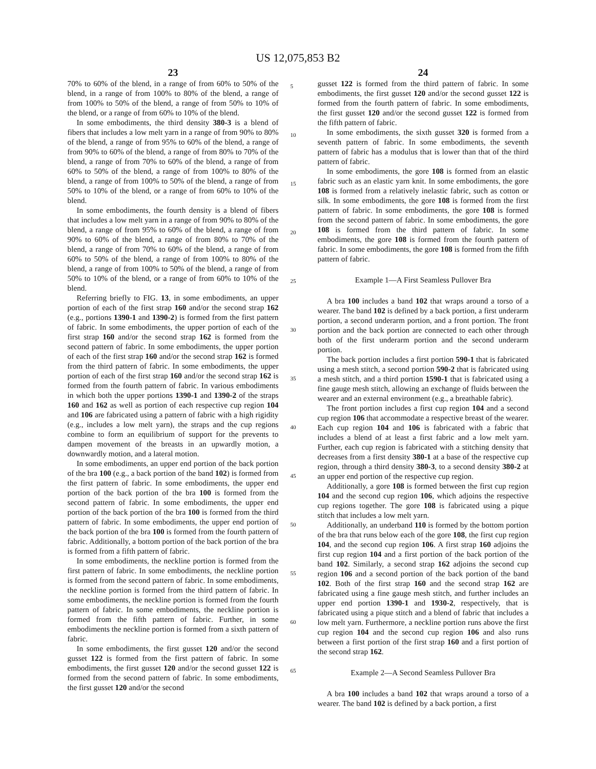US 12,075,853 B2
23
70% to 60% of the blend, in a range of from 60% to 50% of the blend, in a range of from 100% to 80% of the blend, a range of from 100% to 50% of the blend, a range of from 50% to 10% of the blend, or a range of from 60% to 10% of the blend.
In some embodiments, the third density 380-3 is a blend of fibers that includes a low melt yarn in a range of from 90% to 80% of the blend, a range of from 95% to 60% of the blend, a range of from 90% to 60% of the blend, a range of from 80% to 70% of the blend, a range of from 70% to 60% of the blend, a range of from 60% to 50% of the blend, a range of from 100% to 80% of the blend, a range of from 100% to 50% of the blend, a range of from 50% to 10% of the blend, or a range of from 60% to 10% of the blend.
In some embodiments, the fourth density is a blend of fibers that includes a low melt yarn in a range of from 90% to 80% of the blend, a range of from 95% to 60% of the blend, a range of from 90% to 60% of the blend, a range of from 80% to 70% of the blend, a range of from 70% to 60% of the blend, a range of from 60% to 50% of the blend, a range of from 100% to 80% of the blend, a range of from 100% to 50% of the blend, a range of from 50% to 10% of the blend, or a range of from 60% to 10% of the blend.
Referring briefly to FIG. 13, in some embodiments, an upper portion of each of the first strap 160 and/or the second strap 162 (e.g., portions 1390-1 and 1390-2) is formed from the first pattern of fabric. In some embodiments, the upper portion of each of the first strap 160 and/or the second strap 162 is formed from the second pattern of fabric. In some embodiments, the upper portion of each of the first strap 160 and/or the second strap 162 is formed from the third pattern of fabric. In some embodiments, the upper portion of each of the first strap 160 and/or the second strap 162 is formed from the fourth pattern of fabric. In various embodiments in which both the upper portions 1390-1 and 1390-2 of the straps 160 and 162 as well as portion of each respective cup region 104 and 106 are fabricated using a pattern of fabric with a high rigidity (e.g., includes a low melt yarn), the straps and the cup regions combine to form an equilibrium of support for the prevents to dampen movement of the breasts in an upwardly motion, a downwardly motion, and a lateral motion.
In some embodiments, an upper end portion of the back portion of the bra 100 (e.g., a back portion of the band 102) is formed from the first pattern of fabric. In some embodiments, the upper end portion of the back portion of the bra 100 is formed from the second pattern of fabric. In some embodiments, the upper end portion of the back portion of the bra 100 is formed from the third pattern of fabric. In some embodiments, the upper end portion of the back portion of the bra 100 is formed from the fourth pattern of fabric. Additionally, a bottom portion of the back portion of the bra is formed from a fifth pattern of fabric.
In some embodiments, the neckline portion is formed from the first pattern of fabric. In some embodiments, the neckline portion is formed from the second pattern of fabric. In some embodiments, the neckline portion is formed from the third pattern of fabric. In some embodiments, the neckline portion is formed from the fourth pattern of fabric. In some embodiments, the neckline portion is formed from the fifth pattern of fabric. Further, in some embodiments the neckline portion is formed from a sixth pattern of fabric.
In some embodiments, the first gusset 120 and/or the second gusset 122 is formed from the first pattern of fabric. In some embodiments, the first gusset 120 and/or the second gusset 122 is formed from the second pattern of fabric. In some embodiments, the first gusset 120 and/or the second
5
10
15
20
25
30
35
40
45
50
55
60
65
24
gusset 122 is formed from the third pattern of fabric. In some embodiments, the first gusset 120 and/or the second gusset 122 is formed from the fourth pattern of fabric. In some embodiments, the first gusset 120 and/or the second gusset 122 is formed from the fifth pattern of fabric.
In some embodiments, the sixth gusset 320 is formed from a seventh pattern of fabric. In some embodiments, the seventh pattern of fabric has a modulus that is lower than that of the third pattern of fabric.
In some embodiments, the gore 108 is formed from an elastic fabric such as an elastic yarn knit. In some embodiments, the gore 108 is formed from a relatively inelastic fabric, such as cotton or silk. In some embodiments, the gore 108 is formed from the first pattern of fabric. In some embodiments, the gore 108 is formed from the second pattern of fabric. In some embodiments, the gore 108 is formed from the third pattern of fabric. In some embodiments, the gore 108 is formed from the fourth pattern of fabric. In some embodiments, the gore 108 is formed from the fifth pattern of fabric.
Example 1—A First Seamless Pullover Bra
A bra 100 includes a band 102 that wraps around a torso of a wearer. The band 102 is defined by a back portion, a first underarm portion, a second underarm portion, and a front portion. The front portion and the back portion are connected to each other through both of the first underarm portion and the second underarm portion.
The back portion includes a first portion 590-1 that is fabricated using a mesh stitch, a second portion 590-2 that is fabricated using a mesh stitch, and a third portion 1590-1 that is fabricated using a fine gauge mesh stitch, allowing an exchange of fluids between the wearer and an external environment (e.g., a breathable fabric).
The front portion includes a first cup region 104 and a second cup region 106 that accommodate a respective breast of the wearer. Each cup region 104 and 106 is fabricated with a fabric that includes a blend of at least a first fabric and a low melt yarn. Further, each cup region is fabricated with a stitching density that decreases from a first density 380-1 at a base of the respective cup region, through a third density 380-3, to a second density 380-2 at an upper end portion of the respective cup region.
Additionally, a gore 108 is formed between the first cup region 104 and the second cup region 106, which adjoins the respective cup regions together. The gore 108 is fabricated using a pique stitch that includes a low melt yarn.
Additionally, an underband 110 is formed by the bottom portion of the bra that runs below each of the gore 108, the first cup region 104, and the second cup region 106. A first strap 160 adjoins the first cup region 104 and a first portion of the back portion of the band 102. Similarly, a second strap 162 adjoins the second cup region 106 and a second portion of the back portion of the band 102. Both of the first strap 160 and the second strap 162 are fabricated using a fine gauge mesh stitch, and further includes an upper end portion 1390-1 and 1930-2, respectively, that is fabricated using a pique stitch and a blend of fabric that includes a low melt yarn. Furthermore, a neckline portion runs above the first cup region 104 and the second cup region 106 and also runs between a first portion of the first strap 160 and a first portion of the second strap 162.
Example 2—A Second Seamless Pullover Bra
A bra 100 includes a band 102 that wraps around a torso of a wearer. The band 102 is defined by a back portion, a first